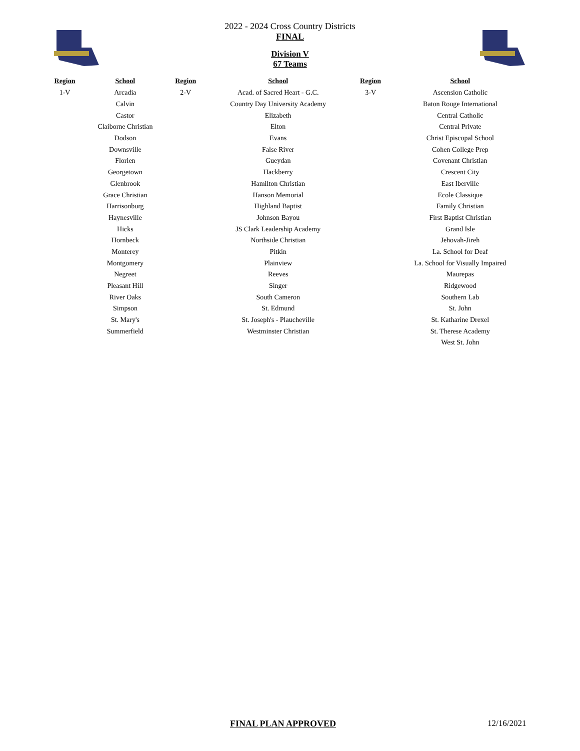2022 - 2024 Cross Country Districts
FINAL
Division V
67 Teams
| Region | School | Region | School | Region | School |
| --- | --- | --- | --- | --- | --- |
| 1-V | Arcadia | 2-V | Acad. of Sacred Heart - G.C. | 3-V | Ascension Catholic |
| | Calvin | | Country Day University Academy | | Baton Rouge International |
| | Castor | | Elizabeth | | Central Catholic |
| | Claiborne Christian | | Elton | | Central Private |
| | Dodson | | Evans | | Christ Episcopal School |
| | Downsville | | False River | | Cohen College Prep |
| | Florien | | Gueydan | | Covenant Christian |
| | Georgetown | | Hackberry | | Crescent City |
| | Glenbrook | | Hamilton Christian | | East Iberville |
| | Grace Christian | | Hanson Memorial | | Ecole Classique |
| | Harrisonburg | | Highland Baptist | | Family Christian |
| | Haynesville | | Johnson Bayou | | First Baptist Christian |
| | Hicks | | JS Clark Leadership Academy | | Grand Isle |
| | Hornbeck | | Northside Christian | | Jehovah-Jireh |
| | Monterey | | Pitkin | | La. School for Deaf |
| | Montgomery | | Plainview | | La. School for Visually Impaired |
| | Negreet | | Reeves | | Maurepas |
| | Pleasant Hill | | Singer | | Ridgewood |
| | River Oaks | | South Cameron | | Southern Lab |
| | Simpson | | St. Edmund | | St. John |
| | St. Mary's | | St. Joseph's - Plaucheville | | St. Katharine Drexel |
| | Summerfield | | Westminster Christian | | St. Therese Academy |
| | | | | | West St. John |
FINAL PLAN APPROVED 12/16/2021